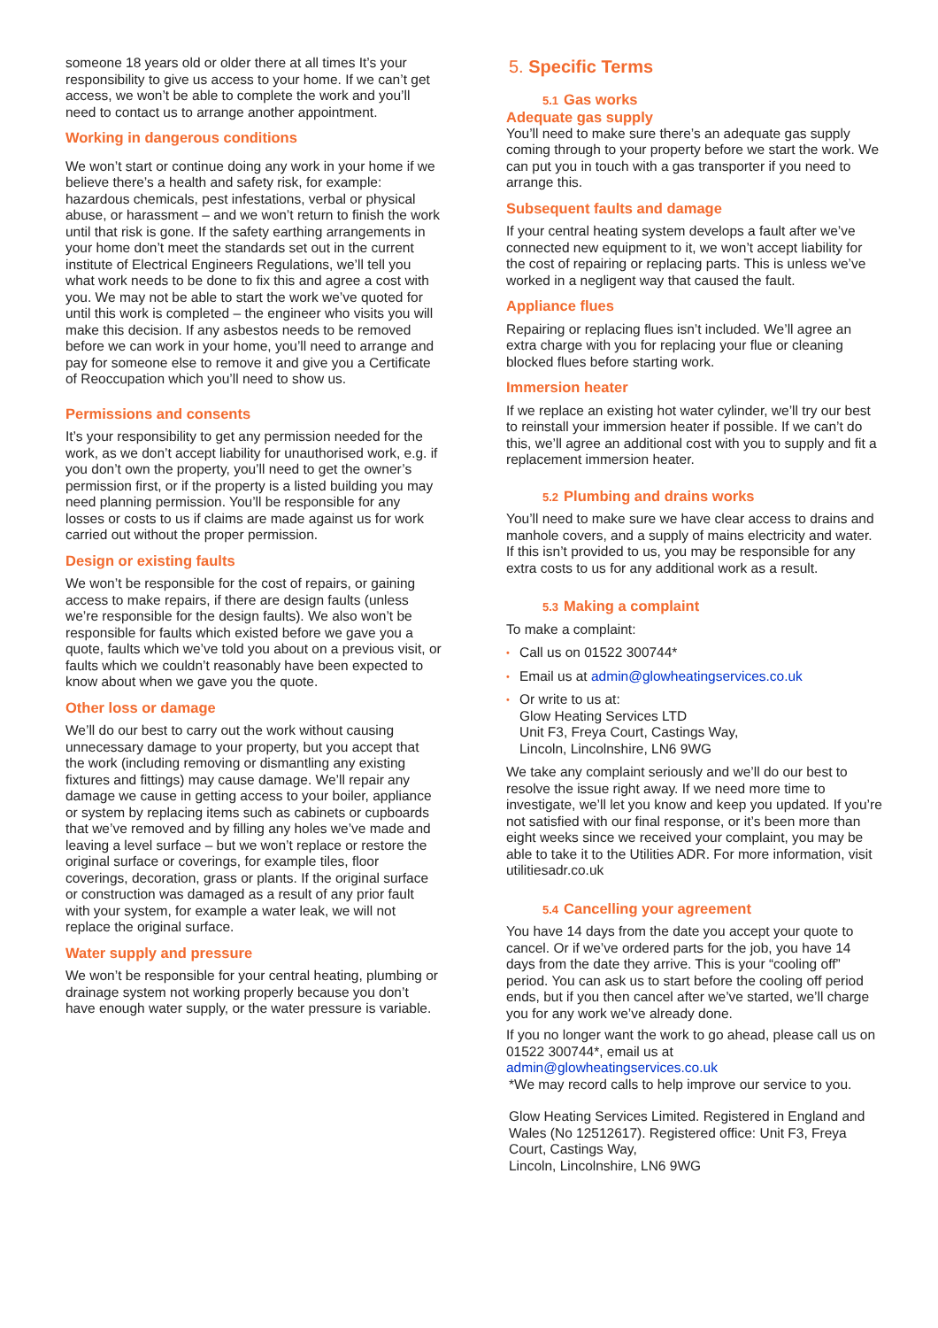someone 18 years old or older there at all times It’s your responsibility to give us access to your home. If we can’t get access, we won’t be able to complete the work and you’ll need to contact us to arrange another appointment.
Working in dangerous conditions
We won’t start or continue doing any work in your home if we believe there’s a health and safety risk, for example: hazardous chemicals, pest infestations, verbal or physical abuse, or harassment – and we won’t return to finish the work until that risk is gone. If the safety earthing arrangements in your home don’t meet the standards set out in the current institute of Electrical Engineers Regulations, we’ll tell you what work needs to be done to fix this and agree a cost with you. We may not be able to start the work we’ve quoted for until this work is completed – the engineer who visits you will make this decision. If any asbestos needs to be removed before we can work in your home, you’ll need to arrange and pay for someone else to remove it and give you a Certificate of Reoccupation which you’ll need to show us.
Permissions and consents
It’s your responsibility to get any permission needed for the work, as we don’t accept liability for unauthorised work, e.g. if you don’t own the property, you’ll need to get the owner’s permission first, or if the property is a listed building you may need planning permission. You’ll be responsible for any losses or costs to us if claims are made against us for work carried out without the proper permission.
Design or existing faults
We won’t be responsible for the cost of repairs, or gaining access to make repairs, if there are design faults (unless we’re responsible for the design faults). We also won’t be responsible for faults which existed before we gave you a quote, faults which we’ve told you about on a previous visit, or faults which we couldn’t reasonably have been expected to know about when we gave you the quote.
Other loss or damage
We’ll do our best to carry out the work without causing unnecessary damage to your property, but you accept that the work (including removing or dismantling any existing fixtures and fittings) may cause damage. We’ll repair any damage we cause in getting access to your boiler, appliance or system by replacing items such as cabinets or cupboards that we’ve removed and by filling any holes we’ve made and leaving a level surface – but we won’t replace or restore the original surface or coverings, for example tiles, floor coverings, decoration, grass or plants. If the original surface or construction was damaged as a result of any prior fault with your system, for example a water leak, we will not replace the original surface.
Water supply and pressure
We won’t be responsible for your central heating, plumbing or drainage system not working properly because you don’t have enough water supply, or the water pressure is variable.
5. Specific Terms
5.1 Gas works
Adequate gas supply
You’ll need to make sure there’s an adequate gas supply coming through to your property before we start the work. We can put you in touch with a gas transporter if you need to arrange this.
Subsequent faults and damage
If your central heating system develops a fault after we’ve connected new equipment to it, we won’t accept liability for the cost of repairing or replacing parts. This is unless we’ve worked in a negligent way that caused the fault.
Appliance flues
Repairing or replacing flues isn’t included. We’ll agree an extra charge with you for replacing your flue or cleaning blocked flues before starting work.
Immersion heater
If we replace an existing hot water cylinder, we’ll try our best to reinstall your immersion heater if possible. If we can’t do this, we’ll agree an additional cost with you to supply and fit a replacement immersion heater.
5.2 Plumbing and drains works
You’ll need to make sure we have clear access to drains and manhole covers, and a supply of mains electricity and water. If this isn’t provided to us, you may be responsible for any extra costs to us for any additional work as a result.
5.3 Making a complaint
To make a complaint:
• Call us on 01522 300744*
• Email us at admin@glowheatingservices.co.uk
• Or write to us at:
Glow Heating Services LTD
Unit F3, Freya Court, Castings Way,
Lincoln, Lincolnshire, LN6 9WG
We take any complaint seriously and we’ll do our best to resolve the issue right away. If we need more time to investigate, we’ll let you know and keep you updated. If you’re not satisfied with our final response, or it’s been more than eight weeks since we received your complaint, you may be able to take it to the Utilities ADR. For more information, visit utilitiesadr.co.uk
5.4 Cancelling your agreement
You have 14 days from the date you accept your quote to cancel. Or if we’ve ordered parts for the job, you have 14 days from the date they arrive. This is your “cooling off” period. You can ask us to start before the cooling off period ends, but if you then cancel after we’ve started, we’ll charge you for any work we’ve already done.
If you no longer want the work to go ahead, please call us on 01522 300744*, email us at
admin@glowheatingservices.co.uk
*We may record calls to help improve our service to you.
Glow Heating Services Limited. Registered in England and Wales (No 12512617). Registered office: Unit F3, Freya Court, Castings Way,
Lincoln, Lincolnshire, LN6 9WG